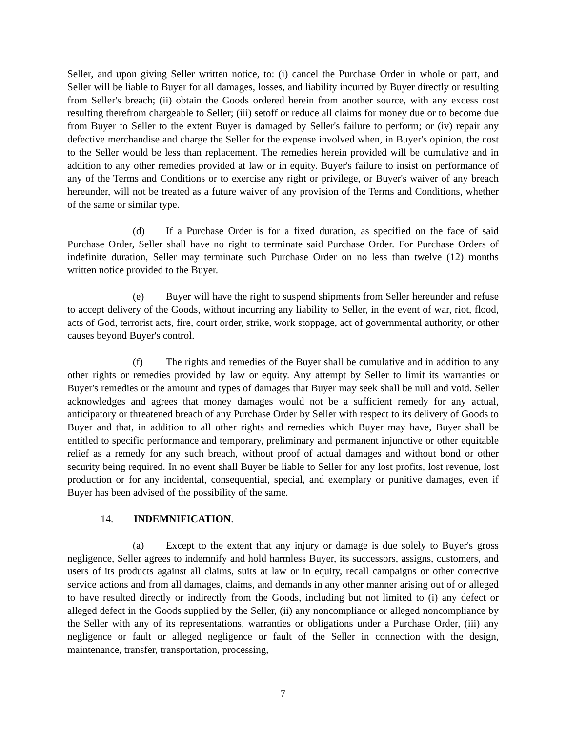Seller, and upon giving Seller written notice, to: (i) cancel the Purchase Order in whole or part, and Seller will be liable to Buyer for all damages, losses, and liability incurred by Buyer directly or resulting from Seller's breach; (ii) obtain the Goods ordered herein from another source, with any excess cost resulting therefrom chargeable to Seller; (iii) setoff or reduce all claims for money due or to become due from Buyer to Seller to the extent Buyer is damaged by Seller's failure to perform; or (iv) repair any defective merchandise and charge the Seller for the expense involved when, in Buyer's opinion, the cost to the Seller would be less than replacement. The remedies herein provided will be cumulative and in addition to any other remedies provided at law or in equity. Buyer's failure to insist on performance of any of the Terms and Conditions or to exercise any right or privilege, or Buyer's waiver of any breach hereunder, will not be treated as a future waiver of any provision of the Terms and Conditions, whether of the same or similar type.
(d) If a Purchase Order is for a fixed duration, as specified on the face of said Purchase Order, Seller shall have no right to terminate said Purchase Order. For Purchase Orders of indefinite duration, Seller may terminate such Purchase Order on no less than twelve (12) months written notice provided to the Buyer.
(e) Buyer will have the right to suspend shipments from Seller hereunder and refuse to accept delivery of the Goods, without incurring any liability to Seller, in the event of war, riot, flood, acts of God, terrorist acts, fire, court order, strike, work stoppage, act of governmental authority, or other causes beyond Buyer's control.
(f) The rights and remedies of the Buyer shall be cumulative and in addition to any other rights or remedies provided by law or equity. Any attempt by Seller to limit its warranties or Buyer's remedies or the amount and types of damages that Buyer may seek shall be null and void. Seller acknowledges and agrees that money damages would not be a sufficient remedy for any actual, anticipatory or threatened breach of any Purchase Order by Seller with respect to its delivery of Goods to Buyer and that, in addition to all other rights and remedies which Buyer may have, Buyer shall be entitled to specific performance and temporary, preliminary and permanent injunctive or other equitable relief as a remedy for any such breach, without proof of actual damages and without bond or other security being required. In no event shall Buyer be liable to Seller for any lost profits, lost revenue, lost production or for any incidental, consequential, special, and exemplary or punitive damages, even if Buyer has been advised of the possibility of the same.
14. INDEMNIFICATION.
(a) Except to the extent that any injury or damage is due solely to Buyer's gross negligence, Seller agrees to indemnify and hold harmless Buyer, its successors, assigns, customers, and users of its products against all claims, suits at law or in equity, recall campaigns or other corrective service actions and from all damages, claims, and demands in any other manner arising out of or alleged to have resulted directly or indirectly from the Goods, including but not limited to (i) any defect or alleged defect in the Goods supplied by the Seller, (ii) any noncompliance or alleged noncompliance by the Seller with any of its representations, warranties or obligations under a Purchase Order, (iii) any negligence or fault or alleged negligence or fault of the Seller in connection with the design, maintenance, transfer, transportation, processing,
7